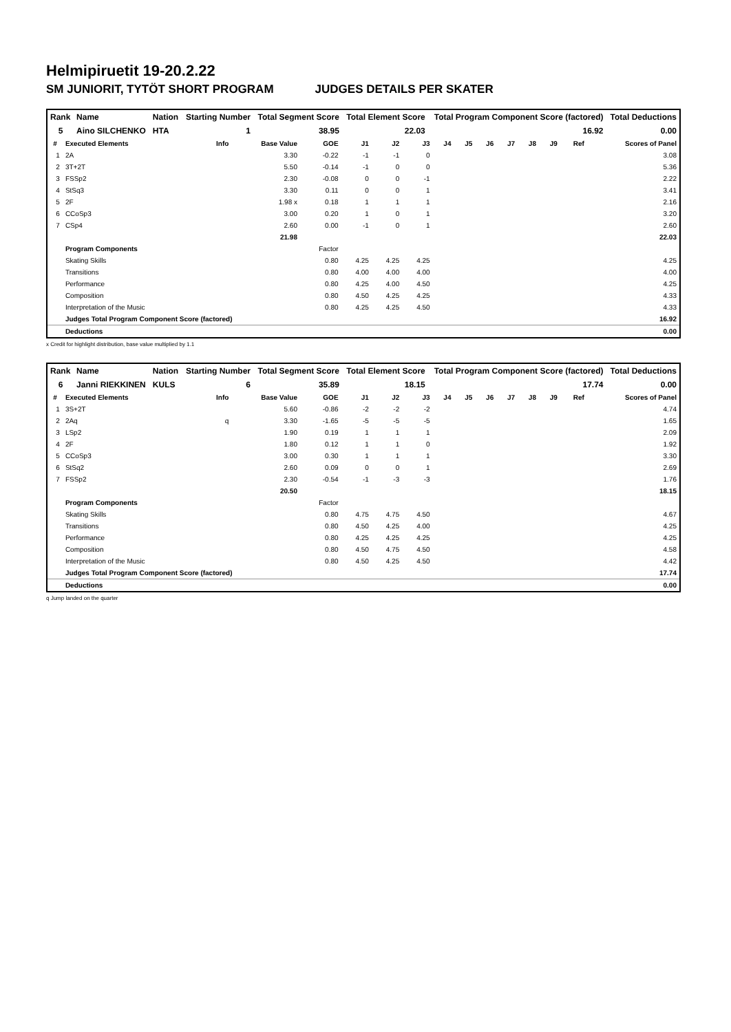Helmipiruetit 19-20.2.22
SM JUNIORIT, TYTÖT SHORT PROGRAM JUDGES DETAILS PER SKATER
| Rank | Name | Nation | Starting Number | Total Segment Score | Total Element Score | Total Program Component Score (factored) | Total Deductions |
| --- | --- | --- | --- | --- | --- | --- | --- |
| 5 | Aino SILCHENKO | HTA | 1 | 38.95 | 22.03 | 16.92 | 0.00 |
| # | Executed Elements | Info | Base Value | GOE | J1 | J2 | J3 | J4 | J5 | J6 | J7 | J8 | J9 | Ref | Scores of Panel |
| --- | --- | --- | --- | --- | --- | --- | --- | --- | --- | --- | --- | --- | --- | --- | --- |
| 1 | 2A | | 3.30 | -0.22 | -1 | -1 | 0 | | | | | | | | 3.08 |
| 2 | 3T+2T | | 5.50 | -0.14 | -1 | 0 | 0 | | | | | | | | 5.36 |
| 3 | FSSp2 | | 2.30 | -0.08 | 0 | 0 | -1 | | | | | | | | 2.22 |
| 4 | StSq3 | | 3.30 | 0.11 | 0 | 0 | 1 | | | | | | | | 3.41 |
| 5 | 2F | | 1.98 x | 0.18 | 1 | 1 | 1 | | | | | | | | 2.16 |
| 6 | CCoSp3 | | 3.00 | 0.20 | 1 | 0 | 1 | | | | | | | | 3.20 |
| 7 | CSp4 | | 2.60 | 0.00 | -1 | 0 | 1 | | | | | | | | 2.60 |
| | | | 21.98 | | | | | | | | | | | | 22.03 |
| | Program Components | | | Factor | | | | | | | | | | | |
| | Skating Skills | | | 0.80 | 4.25 | 4.25 | 4.25 | | | | | | | | 4.25 |
| | Transitions | | | 0.80 | 4.00 | 4.00 | 4.00 | | | | | | | | 4.00 |
| | Performance | | | 0.80 | 4.25 | 4.00 | 4.50 | | | | | | | | 4.25 |
| | Composition | | | 0.80 | 4.50 | 4.25 | 4.25 | | | | | | | | 4.33 |
| | Interpretation of the Music | | | 0.80 | 4.25 | 4.25 | 4.50 | | | | | | | | 4.33 |
| | Judges Total Program Component Score (factored) | | | | | | | | | | | | | | 16.92 |
| | Deductions | | | | | | | | | | | | | | 0.00 |
x Credit for highlight distribution, base value multiplied by 1.1
| Rank | Name | Nation | Starting Number | Total Segment Score | Total Element Score | Total Program Component Score (factored) | Total Deductions |
| --- | --- | --- | --- | --- | --- | --- | --- |
| 6 | Janni RIEKKINEN | KULS | 6 | 35.89 | 18.15 | 17.74 | 0.00 |
| # | Executed Elements | Info | Base Value | GOE | J1 | J2 | J3 | J4 | J5 | J6 | J7 | J8 | J9 | Ref | Scores of Panel |
| --- | --- | --- | --- | --- | --- | --- | --- | --- | --- | --- | --- | --- | --- | --- | --- |
| 1 | 3S+2T | | 5.60 | -0.86 | -2 | -2 | -2 | | | | | | | | 4.74 |
| 2 | 2Aq | q | 3.30 | -1.65 | -5 | -5 | -5 | | | | | | | | 1.65 |
| 3 | LSp2 | | 1.90 | 0.19 | 1 | 1 | 1 | | | | | | | | 2.09 |
| 4 | 2F | | 1.80 | 0.12 | 1 | 1 | 0 | | | | | | | | 1.92 |
| 5 | CCoSp3 | | 3.00 | 0.30 | 1 | 1 | 1 | | | | | | | | 3.30 |
| 6 | StSq2 | | 2.60 | 0.09 | 0 | 0 | 1 | | | | | | | | 2.69 |
| 7 | FSSp2 | | 2.30 | -0.54 | -1 | -3 | -3 | | | | | | | | 1.76 |
| | | | 20.50 | | | | | | | | | | | | 18.15 |
| | Program Components | | | Factor | | | | | | | | | | | |
| | Skating Skills | | | 0.80 | 4.75 | 4.75 | 4.50 | | | | | | | | 4.67 |
| | Transitions | | | 0.80 | 4.50 | 4.25 | 4.00 | | | | | | | | 4.25 |
| | Performance | | | 0.80 | 4.25 | 4.25 | 4.25 | | | | | | | | 4.25 |
| | Composition | | | 0.80 | 4.50 | 4.75 | 4.50 | | | | | | | | 4.58 |
| | Interpretation of the Music | | | 0.80 | 4.50 | 4.25 | 4.50 | | | | | | | | 4.42 |
| | Judges Total Program Component Score (factored) | | | | | | | | | | | | | | 17.74 |
| | Deductions | | | | | | | | | | | | | | 0.00 |
q Jump landed on the quarter